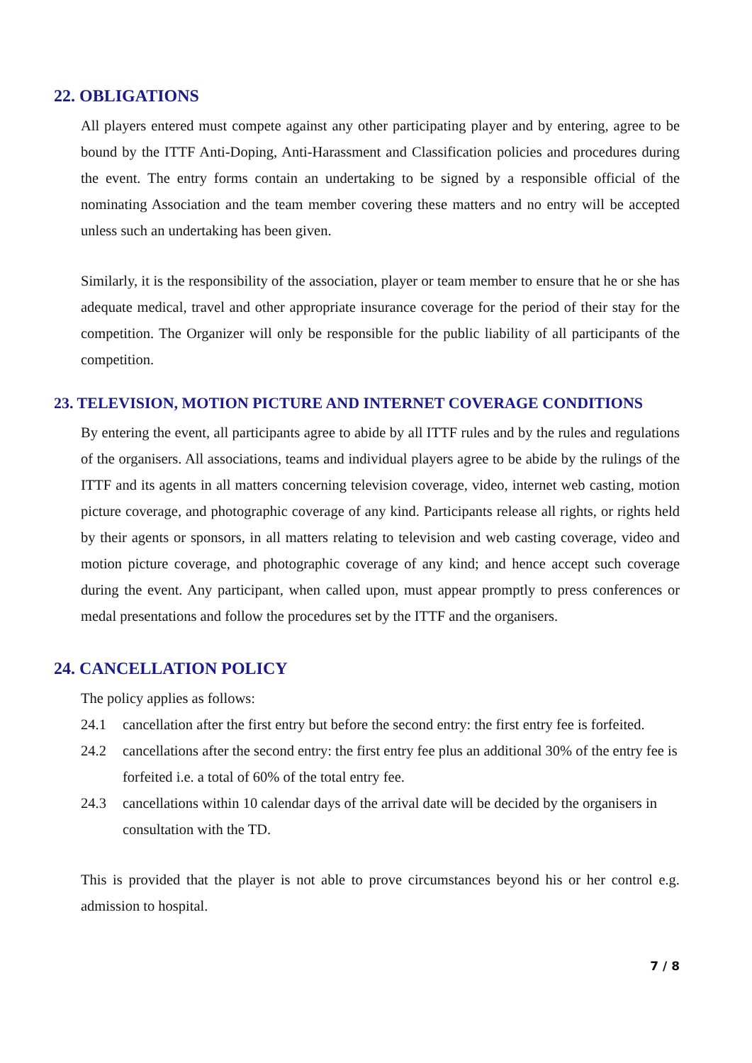22. OBLIGATIONS
All players entered must compete against any other participating player and by entering, agree to be bound by the ITTF Anti-Doping, Anti-Harassment and Classification policies and procedures during the event. The entry forms contain an undertaking to be signed by a responsible official of the nominating Association and the team member covering these matters and no entry will be accepted unless such an undertaking has been given.
Similarly, it is the responsibility of the association, player or team member to ensure that he or she has adequate medical, travel and other appropriate insurance coverage for the period of their stay for the competition. The Organizer will only be responsible for the public liability of all participants of the competition.
23. TELEVISION, MOTION PICTURE AND INTERNET COVERAGE CONDITIONS
By entering the event, all participants agree to abide by all ITTF rules and by the rules and regulations of the organisers. All associations, teams and individual players agree to be abide by the rulings of the ITTF and its agents in all matters concerning television coverage, video, internet web casting, motion picture coverage, and photographic coverage of any kind. Participants release all rights, or rights held by their agents or sponsors, in all matters relating to television and web casting coverage, video and motion picture coverage, and photographic coverage of any kind; and hence accept such coverage during the event. Any participant, when called upon, must appear promptly to press conferences or medal presentations and follow the procedures set by the ITTF and the organisers.
24. CANCELLATION POLICY
The policy applies as follows:
24.1 cancellation after the first entry but before the second entry: the first entry fee is forfeited.
24.2 cancellations after the second entry: the first entry fee plus an additional 30% of the entry fee is forfeited i.e. a total of 60% of the total entry fee.
24.3 cancellations within 10 calendar days of the arrival date will be decided by the organisers in consultation with the TD.
This is provided that the player is not able to prove circumstances beyond his or her control e.g. admission to hospital.
7 / 8